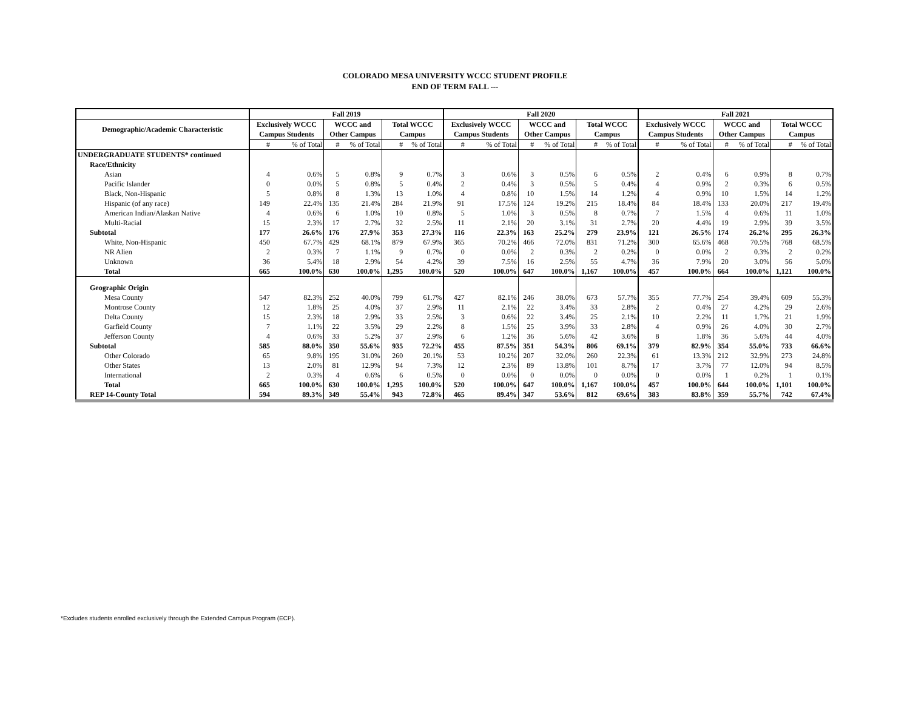COLORADO MESA UNIVERSITY WCCC STUDENT PROFILE
END OF TERM FALL ---
| | Fall 2019 | | | | | | Fall 2020 | | | | | | Fall 2021 | | | | | |
| --- | --- | --- | --- | --- | --- | --- | --- | --- | --- | --- | --- | --- | --- | --- | --- | --- | --- | --- |
| Demographic/Academic Characteristic | Exclusively WCCC | | WCCC and | | Total WCCC | | Exclusively WCCC | | WCCC and | | Total WCCC | | Exclusively WCCC | | WCCC and | | Total WCCC | |
| | Campus Students | | Other Campus | | Campus | | Campus Students | | Other Campus | | Campus | | Campus Students | | Other Campus | | Campus | |
| | # | % of Total | # | % of Total | # | % of Total | # | % of Total | # | % of Total | # | % of Total | # | % of Total | # | % of Total | # | % of Total |
| UNDERGRADUATE STUDENTS* continued | | | | | | | | | | | | | | | | | | |
| Race/Ethnicity | | | | | | | | | | | | | | | | | | |
| Asian | 4 | 0.6% | 5 | 0.8% | 9 | 0.7% | 3 | 0.6% | 3 | 0.5% | 6 | 0.5% | 2 | 0.4% | 6 | 0.9% | 8 | 0.7% |
| Pacific Islander | 0 | 0.0% | 5 | 0.8% | 5 | 0.4% | 2 | 0.4% | 3 | 0.5% | 5 | 0.4% | 4 | 0.9% | 2 | 0.3% | 6 | 0.5% |
| Black, Non-Hispanic | 5 | 0.8% | 8 | 1.3% | 13 | 1.0% | 4 | 0.8% | 10 | 1.5% | 14 | 1.2% | 4 | 0.9% | 10 | 1.5% | 14 | 1.2% |
| Hispanic (of any race) | 149 | 22.4% | 135 | 21.4% | 284 | 21.9% | 91 | 17.5% | 124 | 19.2% | 215 | 18.4% | 84 | 18.4% | 133 | 20.0% | 217 | 19.4% |
| American Indian/Alaskan Native | 4 | 0.6% | 6 | 1.0% | 10 | 0.8% | 5 | 1.0% | 3 | 0.5% | 8 | 0.7% | 7 | 1.5% | 4 | 0.6% | 11 | 1.0% |
| Multi-Racial | 15 | 2.3% | 17 | 2.7% | 32 | 2.5% | 11 | 2.1% | 20 | 3.1% | 31 | 2.7% | 20 | 4.4% | 19 | 2.9% | 39 | 3.5% |
| Subtotal | 177 | 26.6% | 176 | 27.9% | 353 | 27.3% | 116 | 22.3% | 163 | 25.2% | 279 | 23.9% | 121 | 26.5% | 174 | 26.2% | 295 | 26.3% |
| White, Non-Hispanic | 450 | 67.7% | 429 | 68.1% | 879 | 67.9% | 365 | 70.2% | 466 | 72.0% | 831 | 71.2% | 300 | 65.6% | 468 | 70.5% | 768 | 68.5% |
| NR Alien | 2 | 0.3% | 7 | 1.1% | 9 | 0.7% | 0 | 0.0% | 2 | 0.3% | 2 | 0.2% | 0 | 0.0% | 2 | 0.3% | 2 | 0.2% |
| Unknown | 36 | 5.4% | 18 | 2.9% | 54 | 4.2% | 39 | 7.5% | 16 | 2.5% | 55 | 4.7% | 36 | 7.9% | 20 | 3.0% | 56 | 5.0% |
| Total | 665 | 100.0% | 630 | 100.0% | 1,295 | 100.0% | 520 | 100.0% | 647 | 100.0% | 1,167 | 100.0% | 457 | 100.0% | 664 | 100.0% | 1,121 | 100.0% |
| Geographic Origin | | | | | | | | | | | | | | | | | | |
| Mesa County | 547 | 82.3% | 252 | 40.0% | 799 | 61.7% | 427 | 82.1% | 246 | 38.0% | 673 | 57.7% | 355 | 77.7% | 254 | 39.4% | 609 | 55.3% |
| Montrose County | 12 | 1.8% | 25 | 4.0% | 37 | 2.9% | 11 | 2.1% | 22 | 3.4% | 33 | 2.8% | 2 | 0.4% | 27 | 4.2% | 29 | 2.6% |
| Delta County | 15 | 2.3% | 18 | 2.9% | 33 | 2.5% | 3 | 0.6% | 22 | 3.4% | 25 | 2.1% | 10 | 2.2% | 11 | 1.7% | 21 | 1.9% |
| Garfield County | 7 | 1.1% | 22 | 3.5% | 29 | 2.2% | 8 | 1.5% | 25 | 3.9% | 33 | 2.8% | 4 | 0.9% | 26 | 4.0% | 30 | 2.7% |
| Jefferson County | 4 | 0.6% | 33 | 5.2% | 37 | 2.9% | 6 | 1.2% | 36 | 5.6% | 42 | 3.6% | 8 | 1.8% | 36 | 5.6% | 44 | 4.0% |
| Subtotal | 585 | 88.0% | 350 | 55.6% | 935 | 72.2% | 455 | 87.5% | 351 | 54.3% | 806 | 69.1% | 379 | 82.9% | 354 | 55.0% | 733 | 66.6% |
| Other Colorado | 65 | 9.8% | 195 | 31.0% | 260 | 20.1% | 53 | 10.2% | 207 | 32.0% | 260 | 22.3% | 61 | 13.3% | 212 | 32.9% | 273 | 24.8% |
| Other States | 13 | 2.0% | 81 | 12.9% | 94 | 7.3% | 12 | 2.3% | 89 | 13.8% | 101 | 8.7% | 17 | 3.7% | 77 | 12.0% | 94 | 8.5% |
| International | 2 | 0.3% | 4 | 0.6% | 6 | 0.5% | 0 | 0.0% | 0 | 0.0% | 0 | 0.0% | 0 | 0.0% | 1 | 0.2% | 1 | 0.1% |
| Total | 665 | 100.0% | 630 | 100.0% | 1,295 | 100.0% | 520 | 100.0% | 647 | 100.0% | 1,167 | 100.0% | 457 | 100.0% | 644 | 100.0% | 1,101 | 100.0% |
| REP 14-County Total | 594 | 89.3% | 349 | 55.4% | 943 | 72.8% | 465 | 89.4% | 347 | 53.6% | 812 | 69.6% | 383 | 83.8% | 359 | 55.7% | 742 | 67.4% |
*Excludes students enrolled exclusively through the Extended Campus Program (ECP).